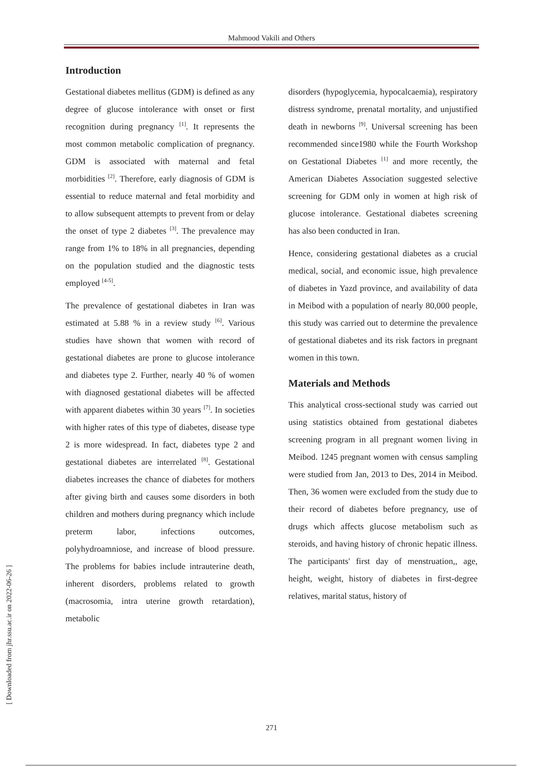Mahmood Vakili and Others
Introduction
Gestational diabetes mellitus (GDM) is defined as any degree of glucose intolerance with onset or first recognition during pregnancy <sup>[1]</sup>. It represents the most common metabolic complication of pregnancy. GDM is associated with maternal and fetal morbidities <sup>[2]</sup>. Therefore, early diagnosis of GDM is essential to reduce maternal and fetal morbidity and to allow subsequent attempts to prevent from or delay the onset of type 2 diabetes <sup>[3]</sup>. The prevalence may range from 1% to 18% in all pregnancies, depending on the population studied and the diagnostic tests employed <sup>[4-5]</sup>.
The prevalence of gestational diabetes in Iran was estimated at 5.88 % in a review study <sup>[6]</sup>. Various studies have shown that women with record of gestational diabetes are prone to glucose intolerance and diabetes type 2. Further, nearly 40 % of women with diagnosed gestational diabetes will be affected with apparent diabetes within 30 years <sup>[7]</sup>. In societies with higher rates of this type of diabetes, disease type 2 is more widespread. In fact, diabetes type 2 and gestational diabetes are interrelated <sup>[8]</sup>. Gestational diabetes increases the chance of diabetes for mothers after giving birth and causes some disorders in both children and mothers during pregnancy which include preterm labor, infections outcomes, polyhydroamniose, and increase of blood pressure. The problems for babies include intrauterine death, inherent disorders, problems related to growth (macrosomia, intra uterine growth retardation), metabolic
disorders (hypoglycemia, hypocalcaemia), respiratory distress syndrome, prenatal mortality, and unjustified death in newborns <sup>[9]</sup>. Universal screening has been recommended since1980 while the Fourth Workshop on Gestational Diabetes <sup>[1]</sup> and more recently, the American Diabetes Association suggested selective screening for GDM only in women at high risk of glucose intolerance. Gestational diabetes screening has also been conducted in Iran.
Hence, considering gestational diabetes as a crucial medical, social, and economic issue, high prevalence of diabetes in Yazd province, and availability of data in Meibod with a population of nearly 80,000 people, this study was carried out to determine the prevalence of gestational diabetes and its risk factors in pregnant women in this town.
Materials and Methods
This analytical cross-sectional study was carried out using statistics obtained from gestational diabetes screening program in all pregnant women living in Meibod. 1245 pregnant women with census sampling were studied from Jan, 2013 to Des, 2014 in Meibod. Then, 36 women were excluded from the study due to their record of diabetes before pregnancy, use of drugs which affects glucose metabolism such as steroids, and having history of chronic hepatic illness. The participants' first day of menstruation,, age, height, weight, history of diabetes in first-degree relatives, marital status, history of
271
[ Downloaded from jhr.ssu.ac.ir on 2022-06-26 ]